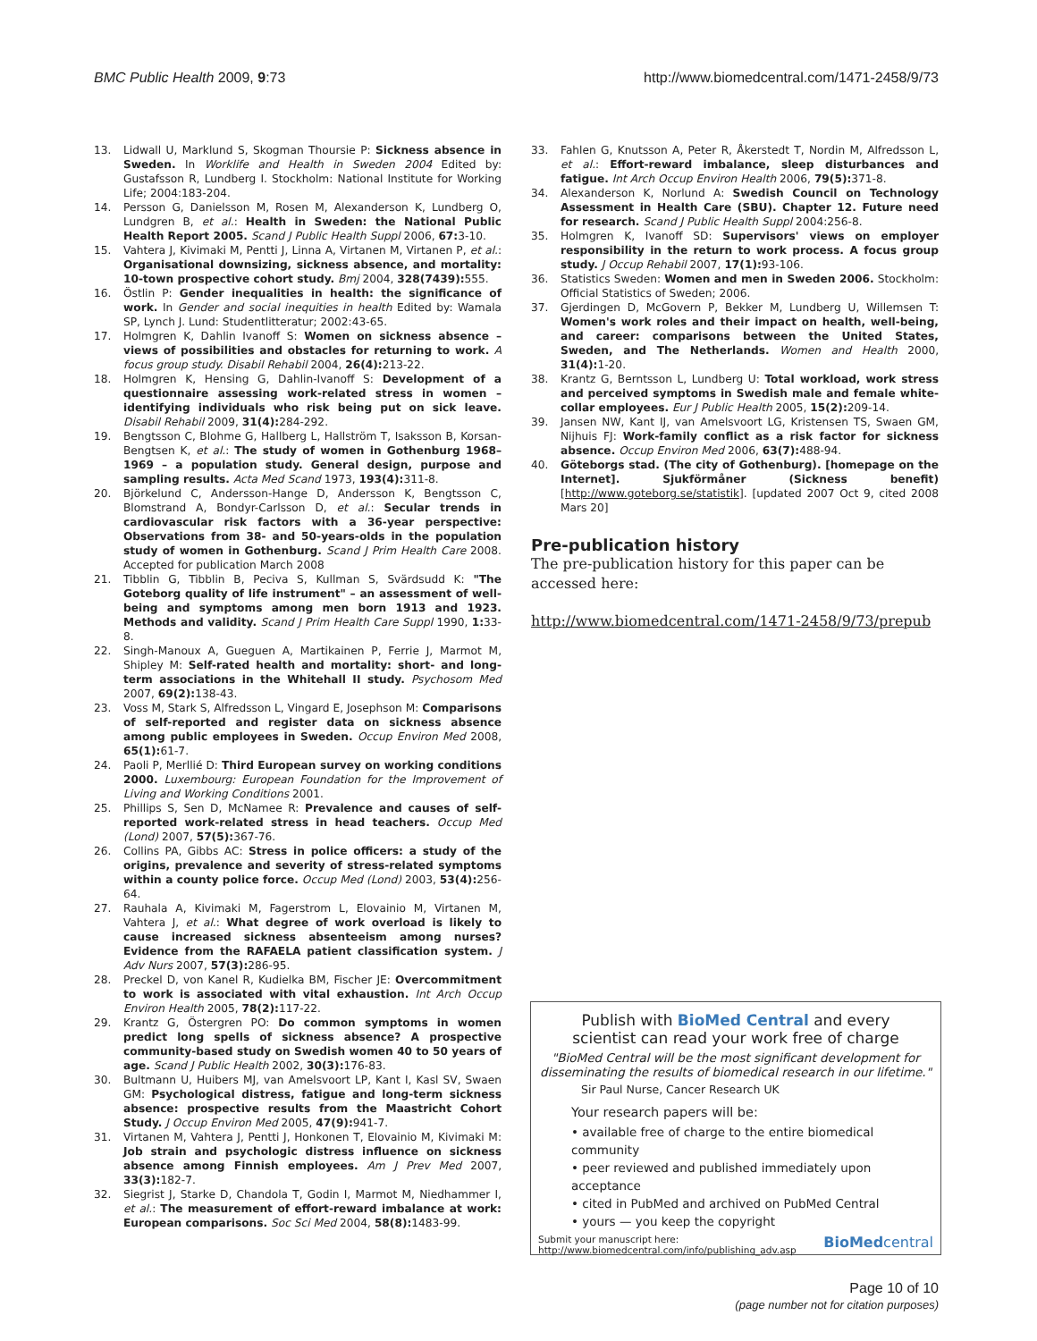BMC Public Health 2009, 9:73 http://www.biomedcentral.com/1471-2458/9/73
13. Lidwall U, Marklund S, Skogman Thoursie P: Sickness absence in Sweden. In Worklife and Health in Sweden 2004 Edited by: Gustafsson R, Lundberg I. Stockholm: National Institute for Working Life; 2004:183-204.
14. Persson G, Danielsson M, Rosen M, Alexanderson K, Lundberg O, Lundgren B, et al.: Health in Sweden: the National Public Health Report 2005. Scand J Public Health Suppl 2006, 67: 3-10.
15. Vahtera J, Kivimaki M, Pentti J, Linna A, Virtanen M, Virtanen P, et al.: Organisational downsizing, sickness absence, and mortality: 10-town prospective cohort study. Bmj 2004, 328(7439): 555.
16. Östlin P: Gender inequalities in health: the significance of work. In Gender and social inequities in health Edited by: Wamala SP, Lynch J. Lund: Studentlitteratur; 2002:43-65.
17. Holmgren K, Dahlin Ivanoff S: Women on sickness absence – views of possibilities and obstacles for returning to work. A focus group study. Disabil Rehabil 2004, 26(4): 213-22.
18. Holmgren K, Hensing G, Dahlin-Ivanoff S: Development of a questionnaire assessing work-related stress in women – identifying individuals who risk being put on sick leave. Disabil Rehabil 2009, 31(4): 284-292.
19. Bengtsson C, Blohme G, Hallberg L, Hallström T, Isaksson B, Korsan-Bengtsen K, et al.: The study of women in Gothenburg 1968–1969 – a population study. General design, purpose and sampling results. Acta Med Scand 1973, 193(4): 311-8.
20. Björkelund C, Andersson-Hange D, Andersson K, Bengtsson C, Blomstrand A, Bondyr-Carlsson D, et al.: Secular trends in cardiovascular risk factors with a 36-year perspective: Observations from 38- and 50-years-olds in the population study of women in Gothenburg. Scand J Prim Health Care 2008. Accepted for publication March 2008
21. Tibblin G, Tibblin B, Peciva S, Kullman S, Svärdsudd K: "The Goteborg quality of life instrument" – an assessment of well-being and symptoms among men born 1913 and 1923. Methods and validity. Scand J Prim Health Care Suppl 1990, 1: 33-8.
22. Singh-Manoux A, Gueguen A, Martikainen P, Ferrie J, Marmot M, Shipley M: Self-rated health and mortality: short- and long-term associations in the Whitehall II study. Psychosom Med 2007, 69(2): 138-43.
23. Voss M, Stark S, Alfredsson L, Vingard E, Josephson M: Comparisons of self-reported and register data on sickness absence among public employees in Sweden. Occup Environ Med 2008, 65(1): 61-7.
24. Paoli P, Merllié D: Third European survey on working conditions 2000. Luxembourg: European Foundation for the Improvement of Living and Working Conditions 2001.
25. Phillips S, Sen D, McNamee R: Prevalence and causes of self-reported work-related stress in head teachers. Occup Med (Lond) 2007, 57(5): 367-76.
26. Collins PA, Gibbs AC: Stress in police officers: a study of the origins, prevalence and severity of stress-related symptoms within a county police force. Occup Med (Lond) 2003, 53(4): 256-64.
27. Rauhala A, Kivimaki M, Fagerstrom L, Elovainio M, Virtanen M, Vahtera J, et al.: What degree of work overload is likely to cause increased sickness absenteeism among nurses? Evidence from the RAFAELA patient classification system. J Adv Nurs 2007, 57(3): 286-95.
28. Preckel D, von Kanel R, Kudielka BM, Fischer JE: Overcommitment to work is associated with vital exhaustion. Int Arch Occup Environ Health 2005, 78(2): 117-22.
29. Krantz G, Östergren PO: Do common symptoms in women predict long spells of sickness absence? A prospective community-based study on Swedish women 40 to 50 years of age. Scand J Public Health 2002, 30(3): 176-83.
30. Bultmann U, Huibers MJ, van Amelsvoort LP, Kant I, Kasl SV, Swaen GM: Psychological distress, fatigue and long-term sickness absence: prospective results from the Maastricht Cohort Study. J Occup Environ Med 2005, 47(9): 941-7.
31. Virtanen M, Vahtera J, Pentti J, Honkonen T, Elovainio M, Kivimaki M: Job strain and psychologic distress influence on sickness absence among Finnish employees. Am J Prev Med 2007, 33(3): 182-7.
32. Siegrist J, Starke D, Chandola T, Godin I, Marmot M, Niedhammer I, et al.: The measurement of effort-reward imbalance at work: European comparisons. Soc Sci Med 2004, 58(8): 1483-99.
33. Fahlen G, Knutsson A, Peter R, Åkerstedt T, Nordin M, Alfredsson L, et al.: Effort-reward imbalance, sleep disturbances and fatigue. Int Arch Occup Environ Health 2006, 79(5): 371-8.
34. Alexanderson K, Norlund A: Swedish Council on Technology Assessment in Health Care (SBU). Chapter 12. Future need for research. Scand J Public Health Suppl 2004:256-8.
35. Holmgren K, Ivanoff SD: Supervisors' views on employer responsibility in the return to work process. A focus group study. J Occup Rehabil 2007, 17(1): 93-106.
36. Statistics Sweden: Women and men in Sweden 2006. Stockholm: Official Statistics of Sweden; 2006.
37. Gjerdingen D, McGovern P, Bekker M, Lundberg U, Willemsen T: Women's work roles and their impact on health, well-being, and career: comparisons between the United States, Sweden, and The Netherlands. Women and Health 2000, 31(4): 1-20.
38. Krantz G, Berntsson L, Lundberg U: Total workload, work stress and perceived symptoms in Swedish male and female white-collar employees. Eur J Public Health 2005, 15(2): 209-14.
39. Jansen NW, Kant IJ, van Amelsvoort LG, Kristensen TS, Swaen GM, Nijhuis FJ: Work-family conflict as a risk factor for sickness absence. Occup Environ Med 2006, 63(7): 488-94.
40. Göteborgs stad. (The city of Gothenburg). [homepage on the Internet]. Sjukförmåner (Sickness benefit) [http://www.goteborg.se/statistik]. [updated 2007 Oct 9, cited 2008 Mars 20]
Pre-publication history
The pre-publication history for this paper can be accessed here:
http://www.biomedcentral.com/1471-2458/9/73/prepub
Publish with BioMed Central and every
scientist can read your work free of charge
"BioMed Central will be the most significant development for
disseminating the results of biomedical research in our lifetime."
Sir Paul Nurse, Cancer Research UK
Your research papers will be:
• available free of charge to the entire biomedical community
• peer reviewed and published immediately upon acceptance
• cited in PubMed and archived on PubMed Central
• yours — you keep the copyright
Submit your manuscript here:
http://www.biomedcentral.com/info/publishing_adv.asp BioMedcentral
Page 10 of 10
(page number not for citation purposes)